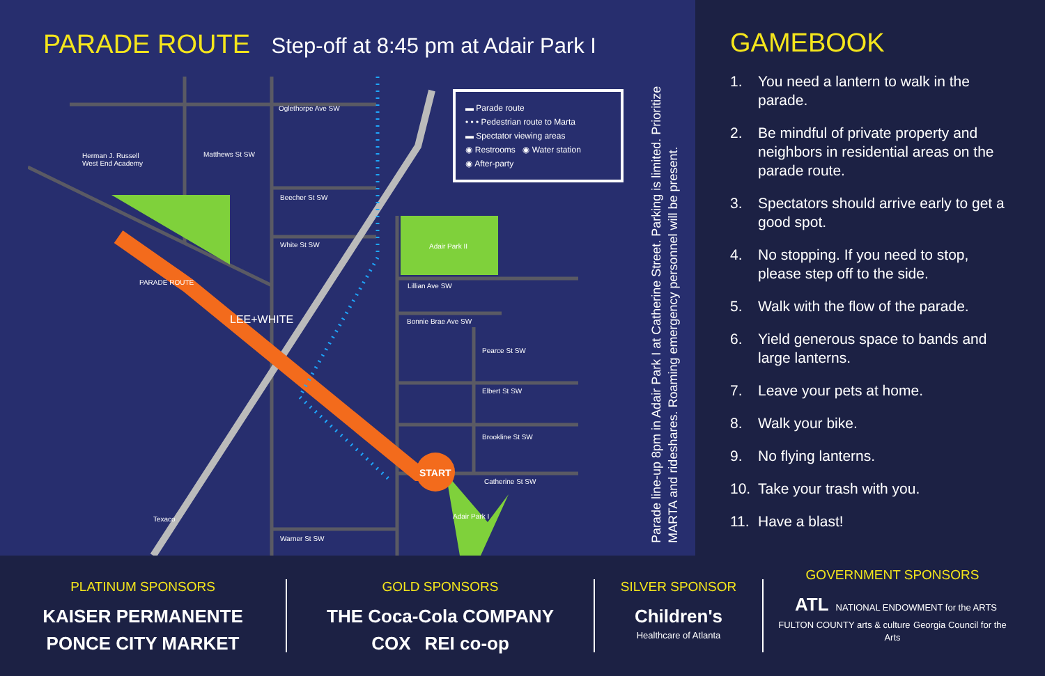PARADE ROUTE Step-off at 8:45 pm at Adair Park I
START
Herman J. Russell
West End Academy
Oglethorpe Ave SW
Matthews St SW
Beecher St SW
White St SW Adair Park II
Lillian Ave SW
Bonnie Brae Ave SW
Pearce St SW
Elbert St SW
Brookline St SW
Catherine St SW
Adair Park I
Texaco
Warner St SW
LEE+WHITE
PARADE ROUTE
▬ Parade route
• • • Pedestrian route to Marta
▬ Spectator viewing areas
◉ Restrooms ◉ Water station
◉ After-party
Parade line-up 8pm in Adair Park I at Catherine Street. Parking is limited. Prioritize MARTA and rideshares. Roaming emergency personnel will be present.
GAMEBOOK
1. You need a lantern to walk in the parade.
2. Be mindful of private property and neighbors in residential areas on the parade route.
3. Spectators should arrive early to get a good spot.
4. No stopping. If you need to stop, please step off to the side.
5. Walk with the flow of the parade.
6. Yield generous space to bands and large lanterns.
7. Leave your pets at home.
8. Walk your bike.
9. No flying lanterns.
10. Take your trash with you.
11. Have a blast!
PLATINUM SPONSORS
KAISER PERMANENTE PONCE CITY MARKET
GOLD SPONSORS
THE Coca-Cola COMPANY COX REI co-op
SILVER SPONSOR
Children's
Healthcare of Atlanta
GOVERNMENT SPONSORS
ATL NATIONAL ENDOWMENT for the ARTS
FULTON COUNTY arts & culture Georgia Council for the Arts